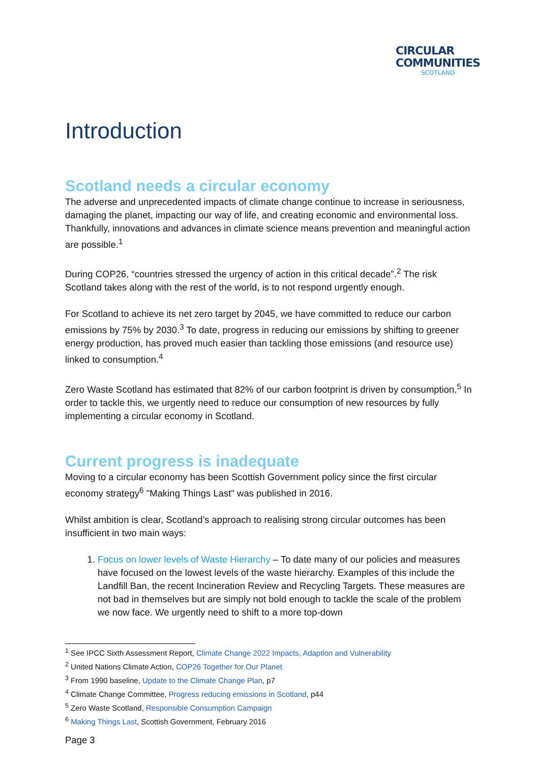CIRCULAR
COMMUNITIES
SCOTLAND
Introduction
Scotland needs a circular economy
The adverse and unprecedented impacts of climate change continue to increase in seriousness, damaging the planet, impacting our way of life, and creating economic and environmental loss. Thankfully, innovations and advances in climate science means prevention and meaningful action are possible.<sup>1</sup>
During COP26, “countries stressed the urgency of action in this critical decade”.<sup>2</sup> The risk Scotland takes along with the rest of the world, is to not respond urgently enough.
For Scotland to achieve its net zero target by 2045, we have committed to reduce our carbon emissions by 75% by 2030.<sup>3</sup> To date, progress in reducing our emissions by shifting to greener energy production, has proved much easier than tackling those emissions (and resource use) linked to consumption.<sup>4</sup>
Zero Waste Scotland has estimated that 82% of our carbon footprint is driven by consumption.<sup>5</sup> In order to tackle this, we urgently need to reduce our consumption of new resources by fully implementing a circular economy in Scotland.
Current progress is inadequate
Moving to a circular economy has been Scottish Government policy since the first circular economy strategy<sup>6</sup> "Making Things Last" was published in 2016.
Whilst ambition is clear, Scotland’s approach to realising strong circular outcomes has been insufficient in two main ways:
1. Focus on lower levels of Waste Hierarchy – To date many of our policies and measures have focused on the lowest levels of the waste hierarchy. Examples of this include the Landfill Ban, the recent Incineration Review and Recycling Targets. These measures are not bad in themselves but are simply not bold enough to tackle the scale of the problem we now face. We urgently need to shift to a more top-down
<sup>1</sup> See IPCC Sixth Assessment Report, Climate Change 2022 Impacts, Adaption and Vulnerability
<sup>2</sup> United Nations Climate Action, COP26 Together for Our Planet
<sup>3</sup> From 1990 baseline, Update to the Climate Change Plan, p7
<sup>4</sup> Climate Change Committee, Progress reducing emissions in Scotland, p44
<sup>5</sup> Zero Waste Scotland, Responsible Consumption Campaign
<sup>6</sup> Making Things Last, Scottish Government, February 2016
Page 3